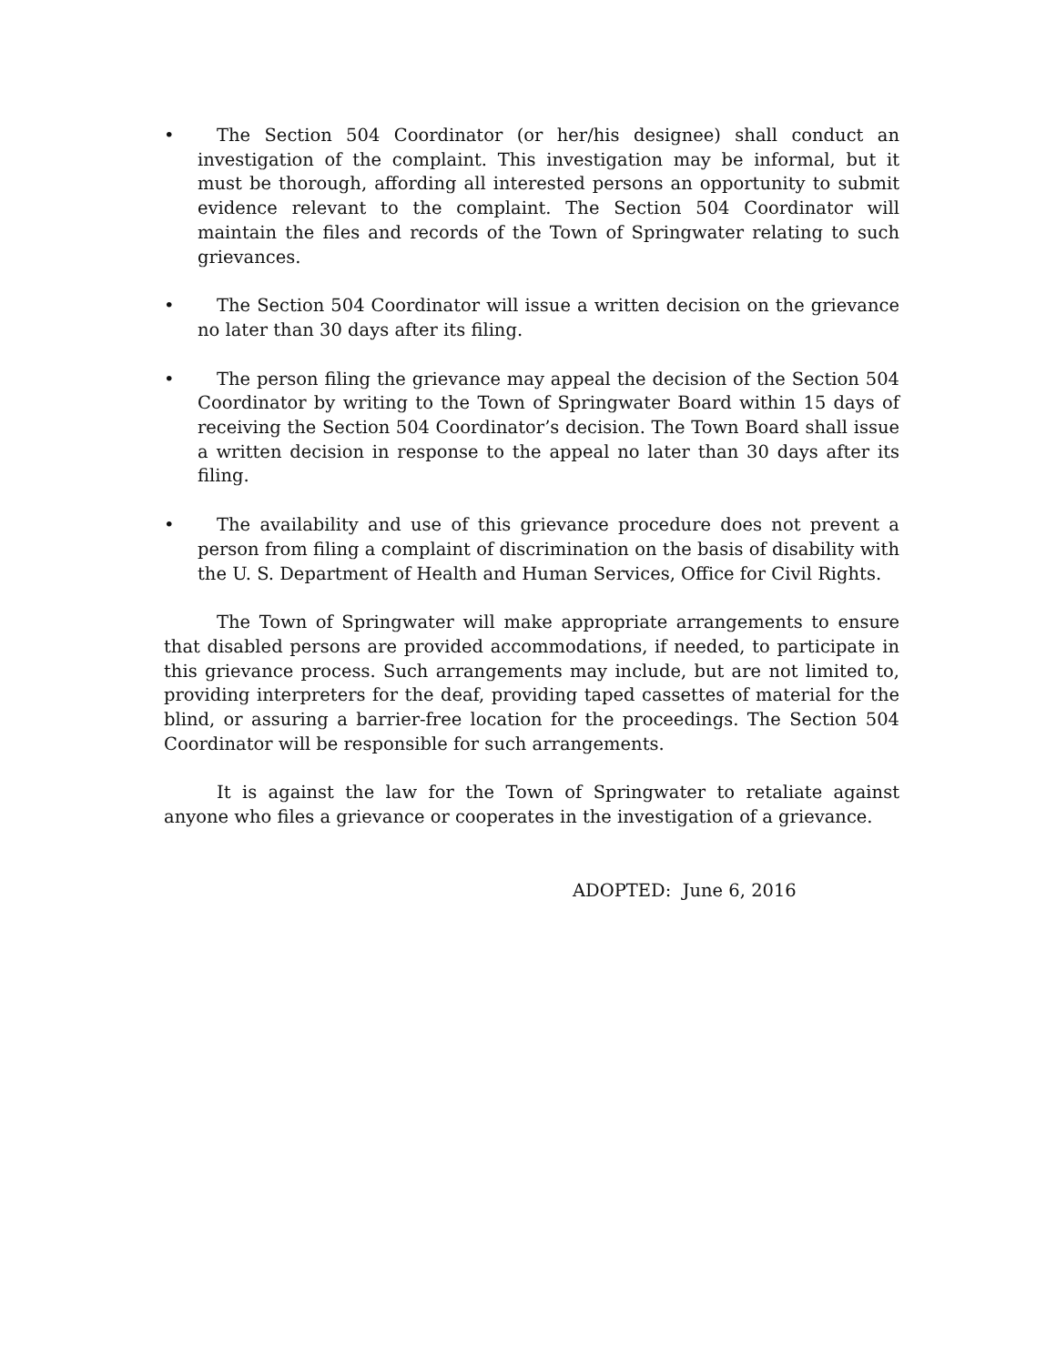• The Section 504 Coordinator (or her/his designee) shall conduct an investigation of the complaint. This investigation may be informal, but it must be thorough, affording all interested persons an opportunity to submit evidence relevant to the complaint. The Section 504 Coordinator will maintain the files and records of the Town of Springwater relating to such grievances.
• The Section 504 Coordinator will issue a written decision on the grievance no later than 30 days after its filing.
• The person filing the grievance may appeal the decision of the Section 504 Coordinator by writing to the Town of Springwater Board within 15 days of receiving the Section 504 Coordinator’s decision. The Town Board shall issue a written decision in response to the appeal no later than 30 days after its filing.
• The availability and use of this grievance procedure does not prevent a person from filing a complaint of discrimination on the basis of disability with the U. S. Department of Health and Human Services, Office for Civil Rights.
The Town of Springwater will make appropriate arrangements to ensure that disabled persons are provided accommodations, if needed, to participate in this grievance process. Such arrangements may include, but are not limited to, providing interpreters for the deaf, providing taped cassettes of material for the blind, or assuring a barrier-free location for the proceedings. The Section 504 Coordinator will be responsible for such arrangements.
It is against the law for the Town of Springwater to retaliate against anyone who files a grievance or cooperates in the investigation of a grievance.
ADOPTED: June 6, 2016